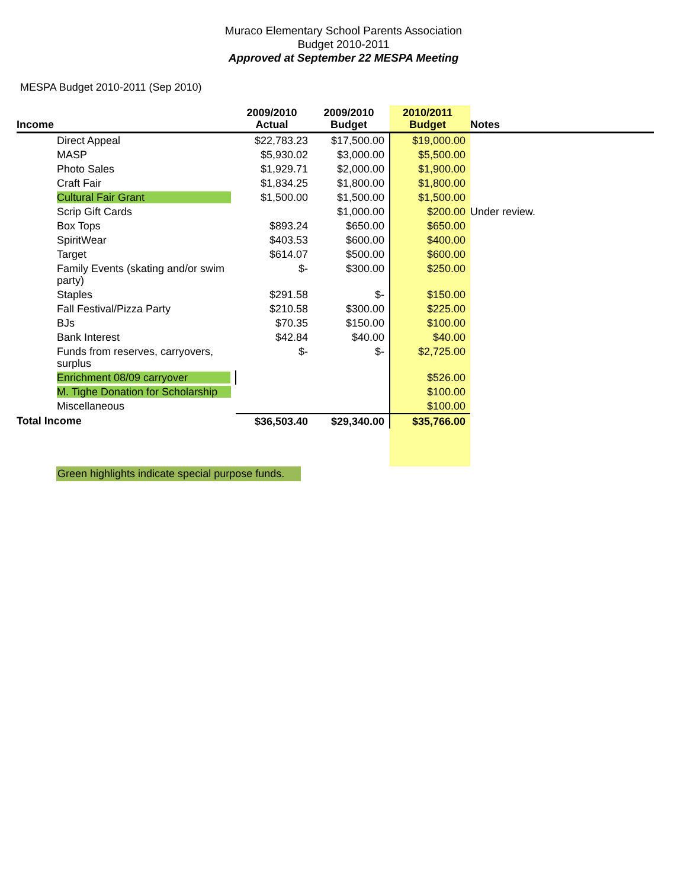Muraco Elementary School Parents Association
Budget 2010-2011
Approved at September 22 MESPA Meeting
MESPA Budget 2010-2011 (Sep 2010)
| Income | 2009/2010 Actual | 2009/2010 Budget | 2010/2011 Budget | Notes |
| --- | --- | --- | --- | --- |
| Direct Appeal | $22,783.23 | $17,500.00 | $19,000.00 | |
| MASP | $5,930.02 | $3,000.00 | $5,500.00 | |
| Photo Sales | $1,929.71 | $2,000.00 | $1,900.00 | |
| Craft Fair | $1,834.25 | $1,800.00 | $1,800.00 | |
| Cultural Fair Grant | $1,500.00 | $1,500.00 | $1,500.00 | |
| Scrip Gift Cards | | $1,000.00 | $200.00 | Under review. |
| Box Tops | $893.24 | $650.00 | $650.00 | |
| SpiritWear | $403.53 | $600.00 | $400.00 | |
| Target | $614.07 | $500.00 | $600.00 | |
| Family Events (skating and/or swim party) | $- | $300.00 | $250.00 | |
| Staples | $291.58 | $- | $150.00 | |
| Fall Festival/Pizza Party | $210.58 | $300.00 | $225.00 | |
| BJs | $70.35 | $150.00 | $100.00 | |
| Bank Interest | $42.84 | $40.00 | $40.00 | |
| Funds from reserves, carryovers, surplus | $- | $- | $2,725.00 | |
| Enrichment 08/09 carryover | | | $526.00 | |
| M. Tighe Donation for Scholarship | | | $100.00 | |
| Miscellaneous | | | $100.00 | |
| Total Income | $36,503.40 | $29,340.00 | $35,766.00 | |
Green highlights indicate special purpose funds.